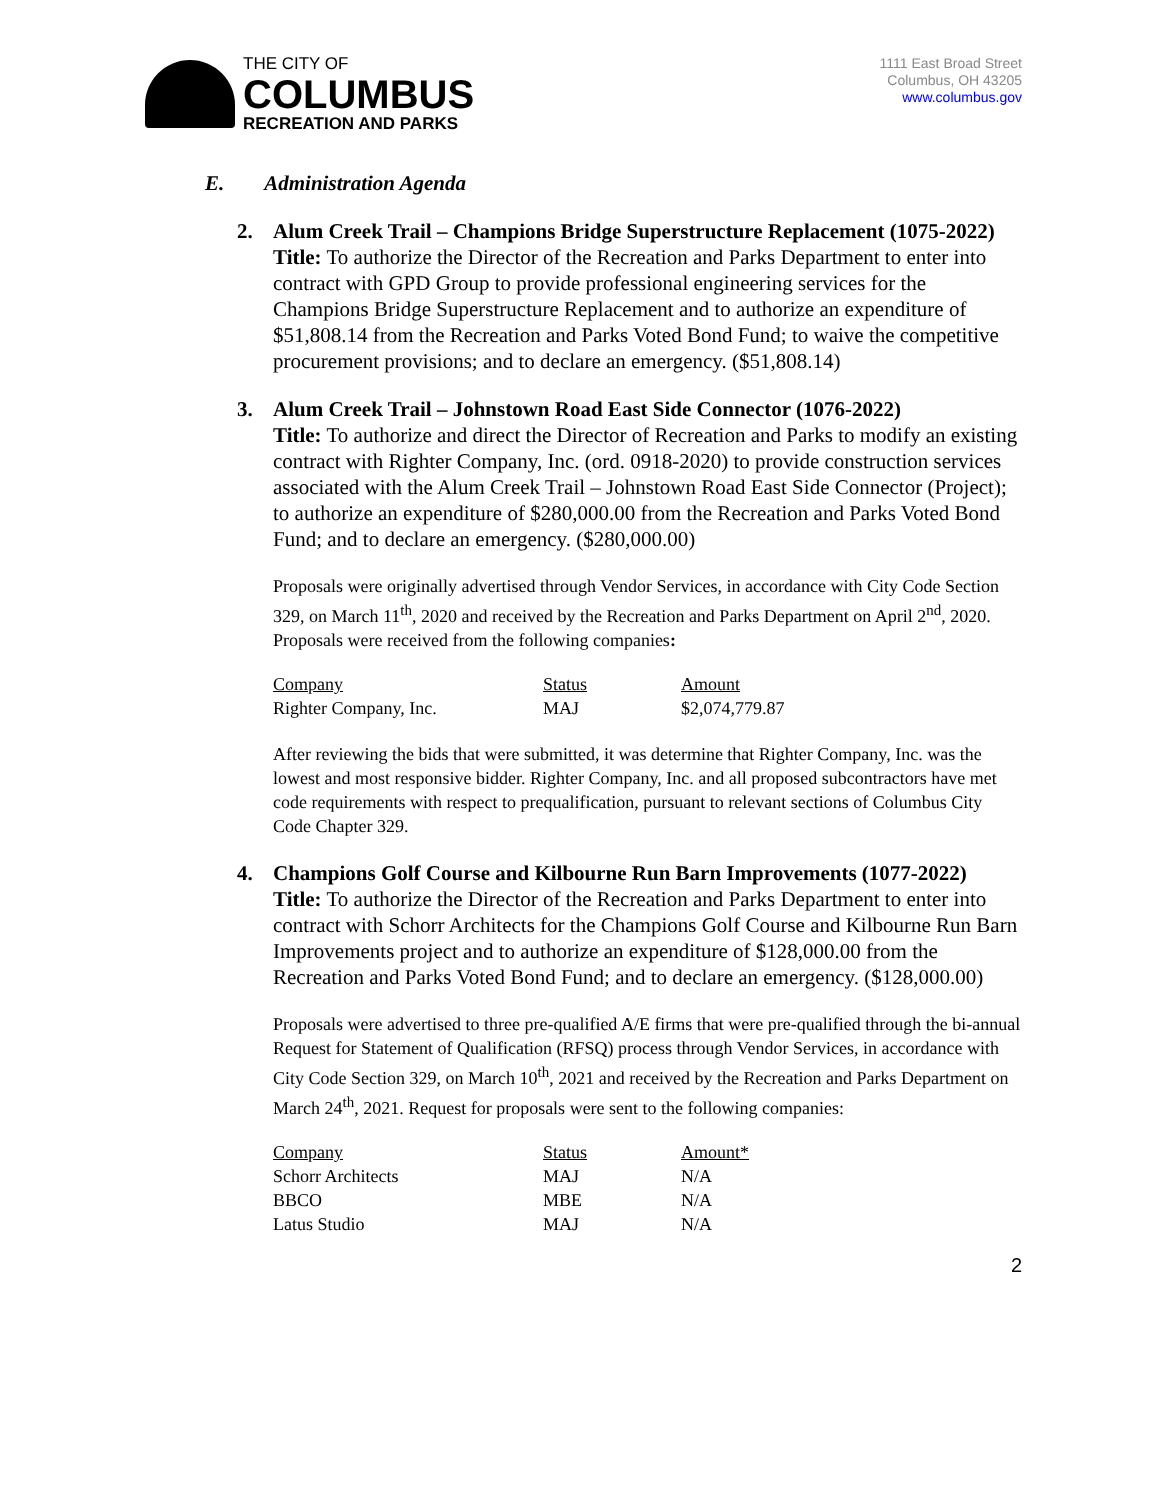THE CITY OF
COLUMBUS
RECREATION AND PARKS
1111 East Broad Street
Columbus, OH 43205
www.columbus.gov
E. Administration Agenda
2. Alum Creek Trail – Champions Bridge Superstructure Replacement (1075-2022)
Title: To authorize the Director of the Recreation and Parks Department to enter into contract with GPD Group to provide professional engineering services for the Champions Bridge Superstructure Replacement and to authorize an expenditure of $51,808.14 from the Recreation and Parks Voted Bond Fund; to waive the competitive procurement provisions; and to declare an emergency. ($51,808.14)
3. Alum Creek Trail – Johnstown Road East Side Connector (1076-2022)
Title: To authorize and direct the Director of Recreation and Parks to modify an existing contract with Righter Company, Inc. (ord. 0918-2020) to provide construction services associated with the Alum Creek Trail – Johnstown Road East Side Connector (Project); to authorize an expenditure of $280,000.00 from the Recreation and Parks Voted Bond Fund; and to declare an emergency. ($280,000.00)
Proposals were originally advertised through Vendor Services, in accordance with City Code Section 329, on March 11<sup>th</sup>, 2020 and received by the Recreation and Parks Department on April 2<sup>nd</sup>, 2020. Proposals were received from the following companies:
| Company | Status | Amount |
| --- | --- | --- |
| Righter Company, Inc. | MAJ | $2,074,779.87 |
After reviewing the bids that were submitted, it was determine that Righter Company, Inc. was the lowest and most responsive bidder. Righter Company, Inc. and all proposed subcontractors have met code requirements with respect to prequalification, pursuant to relevant sections of Columbus City Code Chapter 329.
4. Champions Golf Course and Kilbourne Run Barn Improvements (1077-2022)
Title: To authorize the Director of the Recreation and Parks Department to enter into contract with Schorr Architects for the Champions Golf Course and Kilbourne Run Barn Improvements project and to authorize an expenditure of $128,000.00 from the Recreation and Parks Voted Bond Fund; and to declare an emergency. ($128,000.00)
Proposals were advertised to three pre-qualified A/E firms that were pre-qualified through the bi-annual Request for Statement of Qualification (RFSQ) process through Vendor Services, in accordance with City Code Section 329, on March 10<sup>th</sup>, 2021 and received by the Recreation and Parks Department on March 24<sup>th</sup>, 2021. Request for proposals were sent to the following companies:
| Company | Status | Amount* |
| --- | --- | --- |
| Schorr Architects | MAJ | N/A |
| BBCO | MBE | N/A |
| Latus Studio | MAJ | N/A |
2